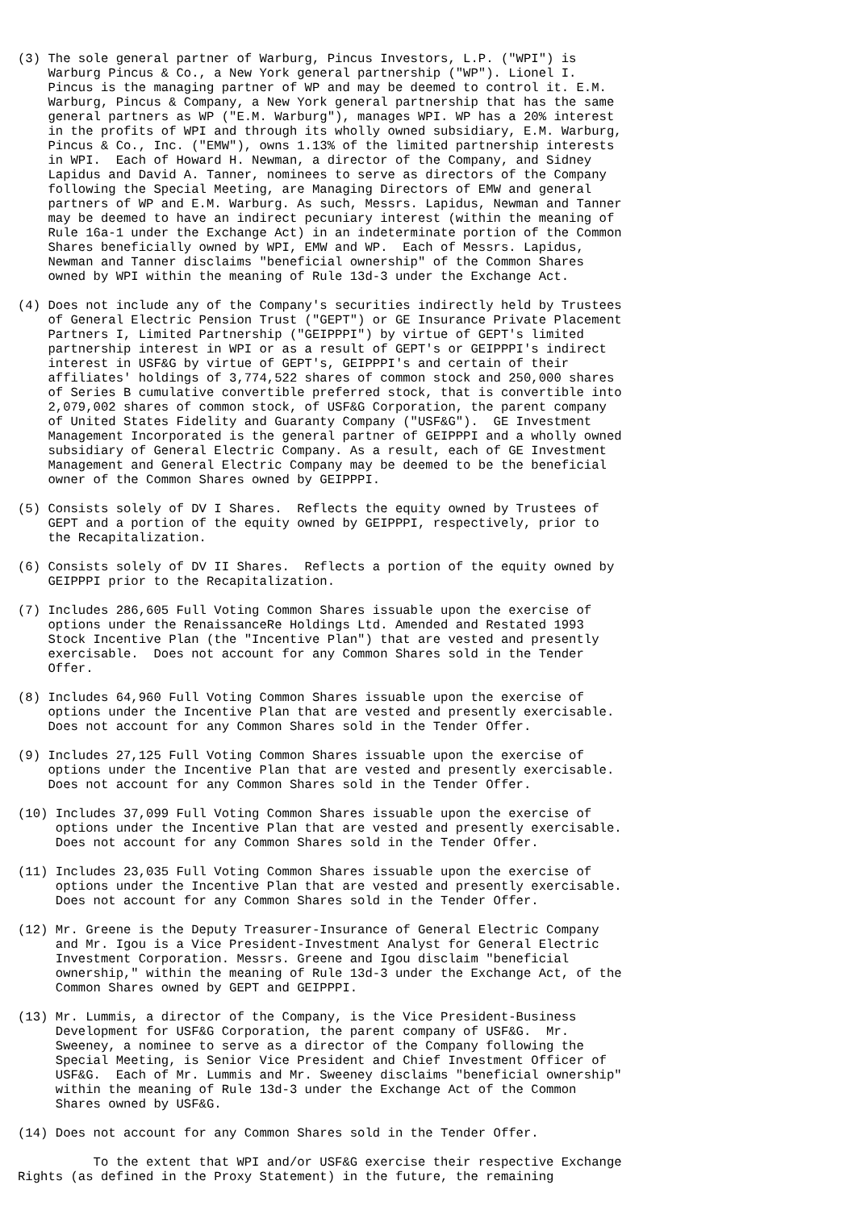(3) The sole general partner of Warburg, Pincus Investors, L.P. ("WPI") is
    Warburg Pincus & Co., a New York general partnership ("WP"). Lionel I.
    Pincus is the managing partner of WP and may be deemed to control it. E.M.
    Warburg, Pincus & Company, a New York general partnership that has the same
    general partners as WP ("E.M. Warburg"), manages WPI. WP has a 20% interest
    in the profits of WPI and through its wholly owned subsidiary, E.M. Warburg,
    Pincus & Co., Inc. ("EMW"), owns 1.13% of the limited partnership interests
    in WPI.  Each of Howard H. Newman, a director of the Company, and Sidney
    Lapidus and David A. Tanner, nominees to serve as directors of the Company
    following the Special Meeting, are Managing Directors of EMW and general
    partners of WP and E.M. Warburg. As such, Messrs. Lapidus, Newman and Tanner
    may be deemed to have an indirect pecuniary interest (within the meaning of
    Rule 16a-1 under the Exchange Act) in an indeterminate portion of the Common
    Shares beneficially owned by WPI, EMW and WP.  Each of Messrs. Lapidus,
    Newman and Tanner disclaims "beneficial ownership" of the Common Shares
    owned by WPI within the meaning of Rule 13d-3 under the Exchange Act.

(4) Does not include any of the Company's securities indirectly held by Trustees
    of General Electric Pension Trust ("GEPT") or GE Insurance Private Placement
    Partners I, Limited Partnership ("GEIPPPI") by virtue of GEPT's limited
    partnership interest in WPI or as a result of GEPT's or GEIPPPI's indirect
    interest in USF&G by virtue of GEPT's, GEIPPPI's and certain of their
    affiliates' holdings of 3,774,522 shares of common stock and 250,000 shares
    of Series B cumulative convertible preferred stock, that is convertible into
    2,079,002 shares of common stock, of USF&G Corporation, the parent company
    of United States Fidelity and Guaranty Company ("USF&G").  GE Investment
    Management Incorporated is the general partner of GEIPPPI and a wholly owned
    subsidiary of General Electric Company. As a result, each of GE Investment
    Management and General Electric Company may be deemed to be the beneficial
    owner of the Common Shares owned by GEIPPPI.

(5) Consists solely of DV I Shares.  Reflects the equity owned by Trustees of
    GEPT and a portion of the equity owned by GEIPPPI, respectively, prior to
    the Recapitalization.

(6) Consists solely of DV II Shares.  Reflects a portion of the equity owned by
    GEIPPPI prior to the Recapitalization.

(7) Includes 286,605 Full Voting Common Shares issuable upon the exercise of
    options under the RenaissanceRe Holdings Ltd. Amended and Restated 1993
    Stock Incentive Plan (the "Incentive Plan") that are vested and presently
    exercisable.  Does not account for any Common Shares sold in the Tender
    Offer.

(8) Includes 64,960 Full Voting Common Shares issuable upon the exercise of
    options under the Incentive Plan that are vested and presently exercisable.
    Does not account for any Common Shares sold in the Tender Offer.

(9) Includes 27,125 Full Voting Common Shares issuable upon the exercise of
    options under the Incentive Plan that are vested and presently exercisable.
    Does not account for any Common Shares sold in the Tender Offer.

(10) Includes 37,099 Full Voting Common Shares issuable upon the exercise of
     options under the Incentive Plan that are vested and presently exercisable.
     Does not account for any Common Shares sold in the Tender Offer.

(11) Includes 23,035 Full Voting Common Shares issuable upon the exercise of
     options under the Incentive Plan that are vested and presently exercisable.
     Does not account for any Common Shares sold in the Tender Offer.

(12) Mr. Greene is the Deputy Treasurer-Insurance of General Electric Company
     and Mr. Igou is a Vice President-Investment Analyst for General Electric
     Investment Corporation. Messrs. Greene and Igou disclaim "beneficial
     ownership," within the meaning of Rule 13d-3 under the Exchange Act, of the
     Common Shares owned by GEPT and GEIPPPI.

(13) Mr. Lummis, a director of the Company, is the Vice President-Business
     Development for USF&G Corporation, the parent company of USF&G.  Mr.
     Sweeney, a nominee to serve as a director of the Company following the
     Special Meeting, is Senior Vice President and Chief Investment Officer of
     USF&G.  Each of Mr. Lummis and Mr. Sweeney disclaims "beneficial ownership"
     within the meaning of Rule 13d-3 under the Exchange Act of the Common
     Shares owned by USF&G.

(14) Does not account for any Common Shares sold in the Tender Offer.

          To the extent that WPI and/or USF&G exercise their respective Exchange
Rights (as defined in the Proxy Statement) in the future, the remaining